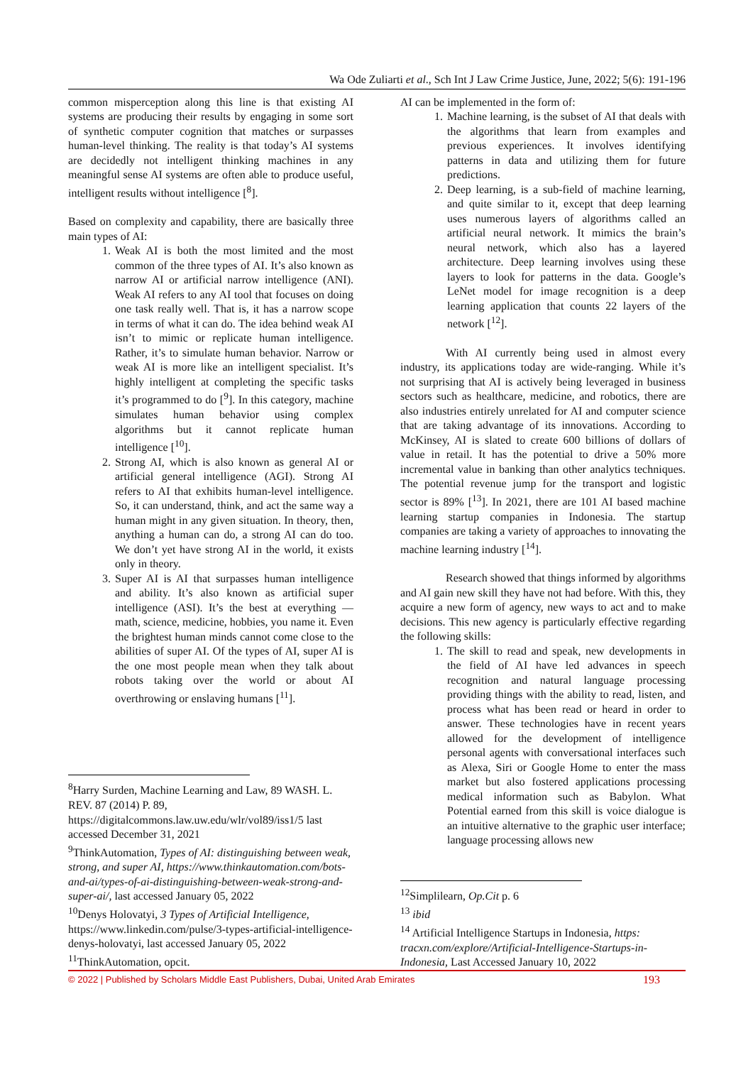Wa Ode Zuliarti et al., Sch Int J Law Crime Justice, June, 2022; 5(6): 191-196
common misperception along this line is that existing AI systems are producing their results by engaging in some sort of synthetic computer cognition that matches or surpasses human-level thinking. The reality is that today’s AI systems are decidedly not intelligent thinking machines in any meaningful sense AI systems are often able to produce useful, intelligent results without intelligence [<sup>8</sup>].
Based on complexity and capability, there are basically three main types of AI:
1. Weak AI is both the most limited and the most common of the three types of AI. It’s also known as narrow AI or artificial narrow intelligence (ANI). Weak AI refers to any AI tool that focuses on doing one task really well. That is, it has a narrow scope in terms of what it can do. The idea behind weak AI isn’t to mimic or replicate human intelligence. Rather, it’s to simulate human behavior. Narrow or weak AI is more like an intelligent specialist. It’s highly intelligent at completing the specific tasks it’s programmed to do [<sup>9</sup>]. In this category, machine simulates human behavior using complex algorithms but it cannot replicate human intelligence [<sup>10</sup>].
2. Strong AI, which is also known as general AI or artificial general intelligence (AGI). Strong AI refers to AI that exhibits human-level intelligence. So, it can understand, think, and act the same way a human might in any given situation. In theory, then, anything a human can do, a strong AI can do too. We don’t yet have strong AI in the world, it exists only in theory.
3. Super AI is AI that surpasses human intelligence and ability. It’s also known as artificial super intelligence (ASI). It’s the best at everything — math, science, medicine, hobbies, you name it. Even the brightest human minds cannot come close to the abilities of super AI. Of the types of AI, super AI is the one most people mean when they talk about robots taking over the world or about AI overthrowing or enslaving humans [<sup>11</sup>].
<sup>8</sup> Harry Surden, Machine Learning and Law, 89 WASH. L. REV. 87 (2014) P. 89, https://digitalcommons.law.uw.edu/wlr/vol89/iss1/5 last accessed December 31, 2021
<sup>9</sup> ThinkAutomation, Types of AI: distinguishing between weak, strong, and super AI, https://www.thinkautomation.com/bots-and-ai/types-of-ai-distinguishing-between-weak-strong-and-super-ai/, last accessed January 05, 2022
<sup>10</sup> Denys Holovatyi, 3 Types of Artificial Intelligence, https://www.linkedin.com/pulse/3-types-artificial-intelligence-denys-holovatyi, last accessed January 05, 2022
<sup>11</sup> ThinkAutomation, opcit.
AI can be implemented in the form of:
1. Machine learning, is the subset of AI that deals with the algorithms that learn from examples and previous experiences. It involves identifying patterns in data and utilizing them for future predictions.
2. Deep learning, is a sub-field of machine learning, and quite similar to it, except that deep learning uses numerous layers of algorithms called an artificial neural network. It mimics the brain’s neural network, which also has a layered architecture. Deep learning involves using these layers to look for patterns in the data. Google’s LeNet model for image recognition is a deep learning application that counts 22 layers of the network [<sup>12</sup>].
With AI currently being used in almost every industry, its applications today are wide-ranging. While it’s not surprising that AI is actively being leveraged in business sectors such as healthcare, medicine, and robotics, there are also industries entirely unrelated for AI and computer science that are taking advantage of its innovations. According to McKinsey, AI is slated to create 600 billions of dollars of value in retail. It has the potential to drive a 50% more incremental value in banking than other analytics techniques. The potential revenue jump for the transport and logistic sector is 89% [<sup>13</sup>]. In 2021, there are 101 AI based machine learning startup companies in Indonesia. The startup companies are taking a variety of approaches to innovating the machine learning industry [<sup>14</sup>].
Research showed that things informed by algorithms and AI gain new skill they have not had before. With this, they acquire a new form of agency, new ways to act and to make decisions. This new agency is particularly effective regarding the following skills:
1. The skill to read and speak, new developments in the field of AI have led advances in speech recognition and natural language processing providing things with the ability to read, listen, and process what has been read or heard in order to answer. These technologies have in recent years allowed for the development of intelligence personal agents with conversational interfaces such as Alexa, Siri or Google Home to enter the mass market but also fostered applications processing medical information such as Babylon. What Potential earned from this skill is voice dialogue is an intuitive alternative to the graphic user interface; language processing allows new
<sup>12</sup> Simplilearn, Op.Cit p. 6
<sup>13</sup> ibid
<sup>14</sup> Artificial Intelligence Startups in Indonesia, https: tracxn.com/explore/Artificial-Intelligence-Startups-in-Indonesia, Last Accessed January 10, 2022
© 2022 | Published by Scholars Middle East Publishers, Dubai, United Arab Emirates 193